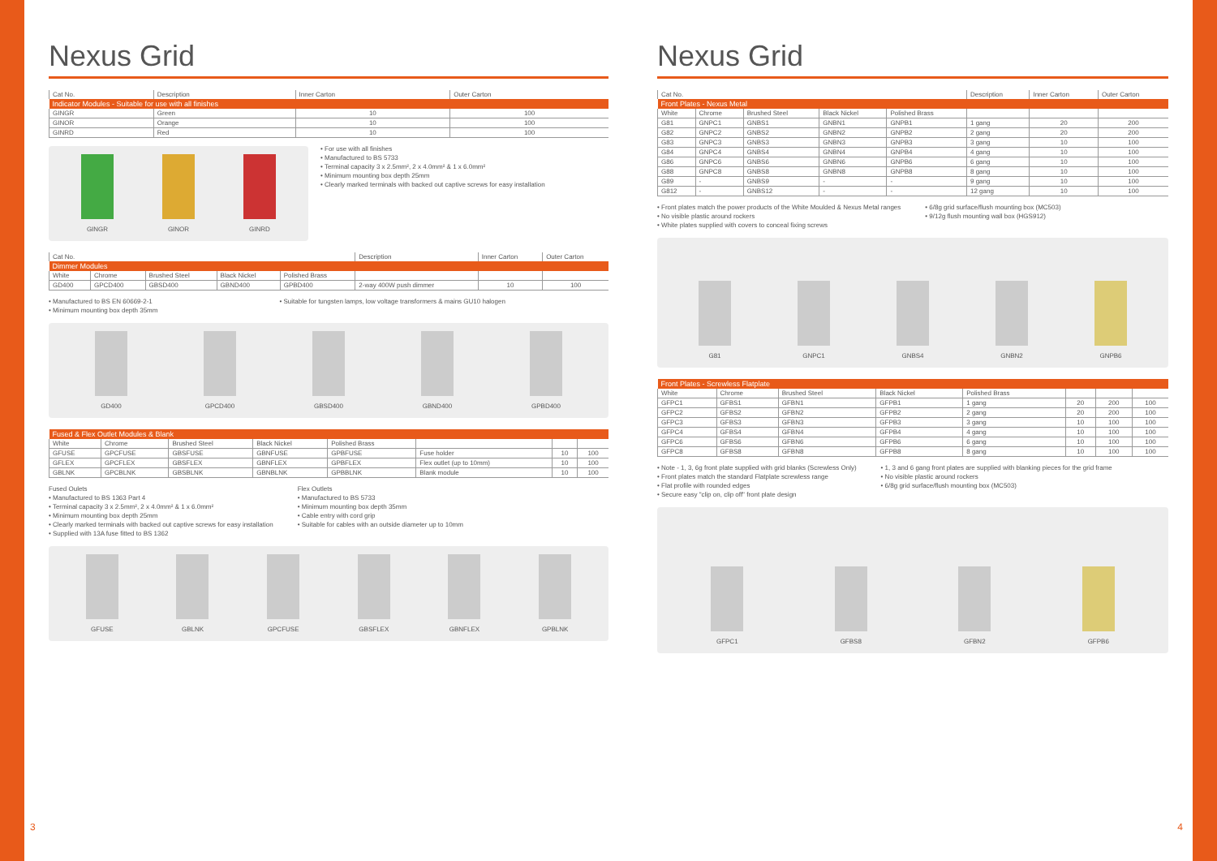Nexus Grid
| Cat No. | Description | Inner Carton | Outer Carton |
| --- | --- | --- | --- |
| Indicator Modules - Suitable for use with all finishes | | | |
| GINGR | Green | 10 | 100 |
| GINOR | Orange | 10 | 100 |
| GINRD | Red | 10 | 100 |
GINGR GINOR GINRD
• For use with all finishes
• Manufactured to BS 5733
• Terminal capacity 3 x 2.5mm², 2 x 4.0mm² & 1 x 6.0mm²
• Minimum mounting box depth 25mm
• Clearly marked terminals with backed out captive screws for easy installation
| Cat No. | | | | | Description | Inner Carton | Outer Carton |
| --- | --- | --- | --- | --- | --- | --- | --- |
| Dimmer Modules | | | | | | | |
| White | Chrome | Brushed Steel | Black Nickel | Polished Brass | | | |
| GD400 | GPCD400 | GBSD400 | GBND400 | GPBD400 | 2-way 400W push dimmer | 10 | 100 |
• Manufactured to BS EN 60669-2-1
• Minimum mounting box depth 35mm
• Suitable for tungsten lamps, low voltage transformers & mains GU10 halogen
GD400 GPCD400 GBSD400 GBND400 GPBD400
| Fused & Flex Outlet Modules & Blank | | | | | | | |
| White | Chrome | Brushed Steel | Black Nickel | Polished Brass | | | |
| GFUSE | GPCFUSE | GBSFUSE | GBNFUSE | GPBFUSE | Fuse holder | 10 | 100 |
| GFLEX | GPCFLEX | GBSFLEX | GBNFLEX | GPBFLEX | Flex outlet (up to 10mm) | 10 | 100 |
| GBLNK | GPCBLNK | GBSBLNK | GBNBLNK | GPBBLNK | Blank module | 10 | 100 |
Fused Oulets
• Manufactured to BS 1363 Part 4
• Terminal capacity 3 x 2.5mm², 2 x 4.0mm² & 1 x 6.0mm²
• Minimum mounting box depth 25mm
• Clearly marked terminals with backed out captive screws for easy installation
• Supplied with 13A fuse fitted to BS 1362
Flex Outlets
• Manufactured to BS 5733
• Minimum mounting box depth 35mm
• Cable entry with cord grip
• Suitable for cables with an outside diameter up to 10mm
GFUSE GBLNK GPCFUSE GBSFLEX GBNFLEX GPBLNK
3
Nexus Grid
| Cat No. | | | | | Description | Inner Carton | Outer Carton |
| --- | --- | --- | --- | --- | --- | --- | --- |
| Front Plates - Nexus Metal | | | | | | | |
| White | Chrome | Brushed Steel | Black Nickel | Polished Brass | | | |
| G81 | GNPC1 | GNBS1 | GNBN1 | GNPB1 | 1 gang | 20 | 200 |
| G82 | GNPC2 | GNBS2 | GNBN2 | GNPB2 | 2 gang | 20 | 200 |
| G83 | GNPC3 | GNBS3 | GNBN3 | GNPB3 | 3 gang | 10 | 100 |
| G84 | GNPC4 | GNBS4 | GNBN4 | GNPB4 | 4 gang | 10 | 100 |
| G86 | GNPC6 | GNBS6 | GNBN6 | GNPB6 | 6 gang | 10 | 100 |
| G88 | GNPC8 | GNBS8 | GNBN8 | GNPB8 | 8 gang | 10 | 100 |
| G89 | - | GNBS9 | - | - | 9 gang | 10 | 100 |
| G812 | - | GNBS12 | - | - | 12 gang | 10 | 100 |
• Front plates match the power products of the White Moulded & Nexus Metal ranges
• No visible plastic around rockers
• White plates supplied with covers to conceal fixing screws
• 6/8g grid surface/flush mounting box (MC503)
• 9/12g flush mounting wall box (HGS912)
G81 GNPC1 GNBS4 GNBN2 GNPB6
| Front Plates - Screwless Flatplate | | | | | | | |
| White | Chrome | Brushed Steel | Black Nickel | Polished Brass | | | |
| GFPC1 | GFBS1 | GFBN1 | GFPB1 | 1 gang | 20 | 200 | 100 |
| GFPC2 | GFBS2 | GFBN2 | GFPB2 | 2 gang | 20 | 200 | 100 |
| GFPC3 | GFBS3 | GFBN3 | GFPB3 | 3 gang | 10 | 100 | 100 |
| GFPC4 | GFBS4 | GFBN4 | GFPB4 | 4 gang | 10 | 100 | 100 |
| GFPC6 | GFBS6 | GFBN6 | GFPB6 | 6 gang | 10 | 100 | 100 |
| GFPC8 | GFBS8 | GFBN8 | GFPB8 | 8 gang | 10 | 100 | 100 |
• Note - 1, 3, 6g front plate supplied with grid blanks (Screwless Only)
• Front plates match the standard Flatplate screwless range
• Flat profile with rounded edges
• Secure easy "clip on, clip off" front plate design
• 1, 3 and 6 gang front plates are supplied with blanking pieces for the grid frame
• No visible plastic around rockers
• 6/8g grid surface/flush mounting box (MC503)
GFPC1 GFBS8 GFBN2 GFPB6
4